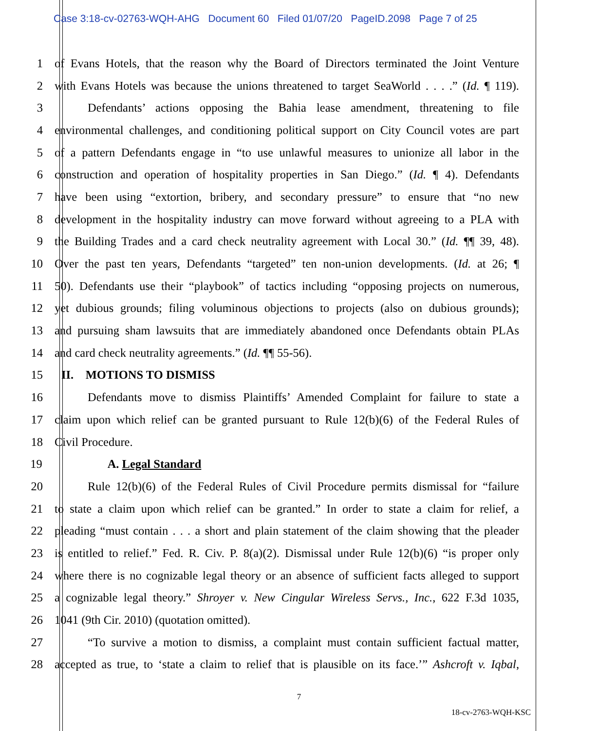Case 3:18-cv-02763-WQH-AHG Document 60 Filed 01/07/20 PageID.2098 Page 7 of 25
1 of Evans Hotels, that the reason why the Board of Directors terminated the Joint Venture
2 with Evans Hotels was because the unions threatened to target SeaWorld . . . .” (Id. ¶ 119).
3 Defendants’ actions opposing the Bahia lease amendment, threatening to file
4 environmental challenges, and conditioning political support on City Council votes are part
5 of a pattern Defendants engage in “to use unlawful measures to unionize all labor in the
6 construction and operation of hospitality properties in San Diego.” (Id. ¶ 4). Defendants
7 have been using “extortion, bribery, and secondary pressure” to ensure that “no new
8 development in the hospitality industry can move forward without agreeing to a PLA with
9 the Building Trades and a card check neutrality agreement with Local 30.” (Id. ¶¶ 39, 48).
10 Over the past ten years, Defendants “targeted” ten non-union developments. (Id. at 26; ¶
11 50). Defendants use their “playbook” of tactics including “opposing projects on numerous,
12 yet dubious grounds; filing voluminous objections to projects (also on dubious grounds);
13 and pursuing sham lawsuits that are immediately abandoned once Defendants obtain PLAs
14 and card check neutrality agreements.” (Id. ¶¶ 55-56).
15 II. MOTIONS TO DISMISS
16 Defendants move to dismiss Plaintiffs’ Amended Complaint for failure to state a
17 claim upon which relief can be granted pursuant to Rule 12(b)(6) of the Federal Rules of
18 Civil Procedure.
19 A. Legal Standard
20 Rule 12(b)(6) of the Federal Rules of Civil Procedure permits dismissal for “failure
21 to state a claim upon which relief can be granted.” In order to state a claim for relief, a
22 pleading “must contain . . . a short and plain statement of the claim showing that the pleader
23 is entitled to relief.” Fed. R. Civ. P. 8(a)(2). Dismissal under Rule 12(b)(6) “is proper only
24 where there is no cognizable legal theory or an absence of sufficient facts alleged to support
25 a cognizable legal theory.” Shroyer v. New Cingular Wireless Servs., Inc., 622 F.3d 1035,
26 1041 (9th Cir. 2010) (quotation omitted).
27 “To survive a motion to dismiss, a complaint must contain sufficient factual matter,
28 accepted as true, to ‘state a claim to relief that is plausible on its face.’” Ashcroft v. Iqbal,
7
18-cv-2763-WQH-KSC